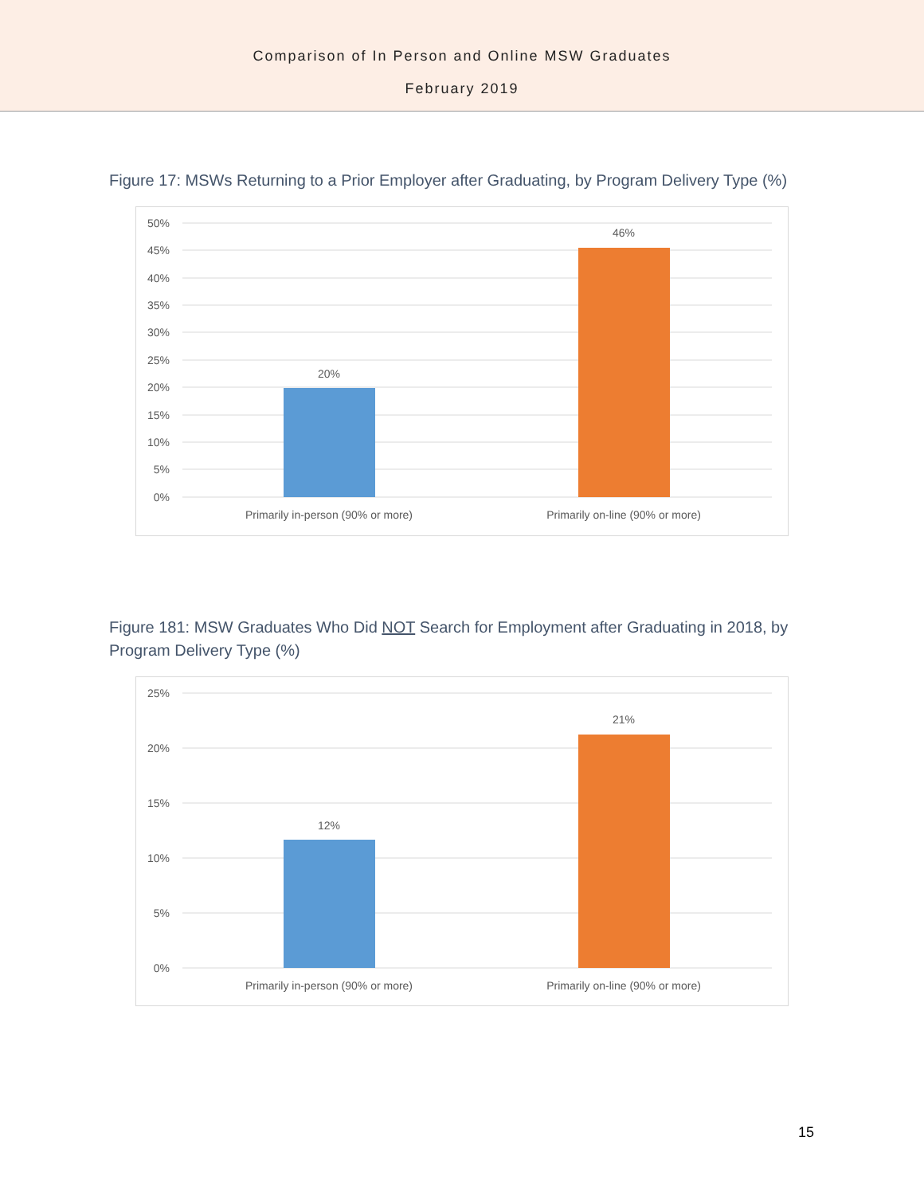Comparison of In Person and Online MSW Graduates
February 2019
Figure 17: MSWs Returning to a Prior Employer after Graduating, by Program Delivery Type (%)
50%
45%
40%
35%
30%
25%
20%
15%
10%
5%
0%
20%
46%
Primarily in-person (90% or more)
Primarily on-line (90% or more)
Figure 181: MSW Graduates Who Did NOT Search for Employment after Graduating in 2018, by Program Delivery Type (%)
25%
20%
15%
10%
5%
0%
12%
21%
Primarily in-person (90% or more)
Primarily on-line (90% or more)
15